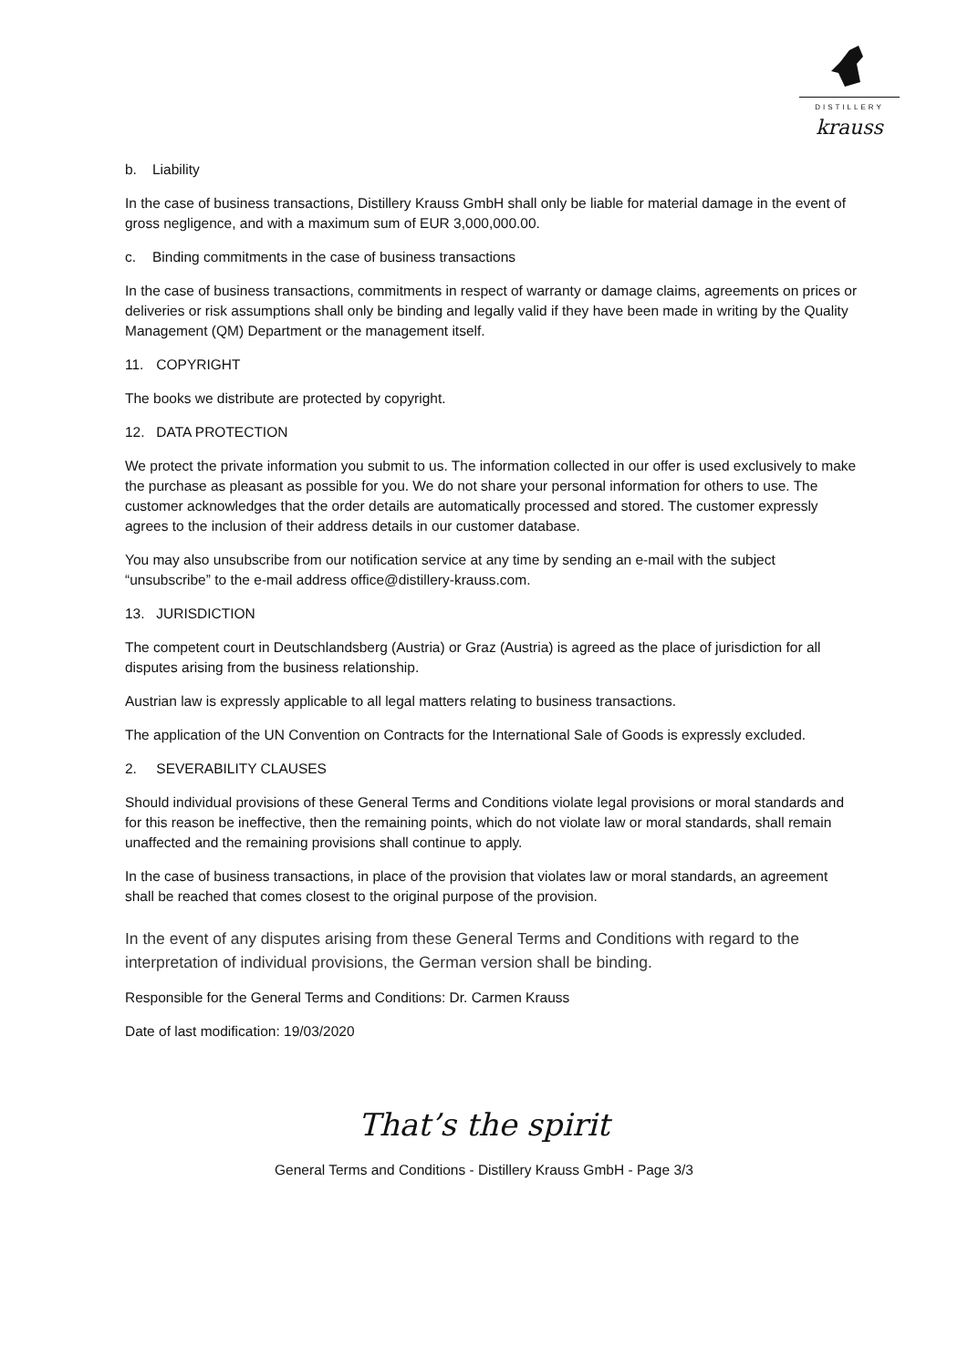DISTILLERY
krauss
b. Liability
In the case of business transactions, Distillery Krauss GmbH shall only be liable for material damage in the event of gross negligence, and with a maximum sum of EUR 3,000,000.00.
c. Binding commitments in the case of business transactions
In the case of business transactions, commitments in respect of warranty or damage claims, agreements on prices or deliveries or risk assumptions shall only be binding and legally valid if they have been made in writing by the Quality Management (QM) Department or the management itself.
11. COPYRIGHT
The books we distribute are protected by copyright.
12. DATA PROTECTION
We protect the private information you submit to us. The information collected in our offer is used exclusively to make the purchase as pleasant as possible for you. We do not share your personal information for others to use. The customer acknowledges that the order details are automatically processed and stored. The customer expressly agrees to the inclusion of their address details in our customer database.
You may also unsubscribe from our notification service at any time by sending an e-mail with the subject “unsubscribe” to the e-mail address office@distillery-krauss.com.
13. JURISDICTION
The competent court in Deutschlandsberg (Austria) or Graz (Austria) is agreed as the place of jurisdiction for all disputes arising from the business relationship.
Austrian law is expressly applicable to all legal matters relating to business transactions.
The application of the UN Convention on Contracts for the International Sale of Goods is expressly excluded.
2. SEVERABILITY CLAUSES
Should individual provisions of these General Terms and Conditions violate legal provisions or moral standards and for this reason be ineffective, then the remaining points, which do not violate law or moral standards, shall remain unaffected and the remaining provisions shall continue to apply.
In the case of business transactions, in place of the provision that violates law or moral standards, an agreement shall be reached that comes closest to the original purpose of the provision.
In the event of any disputes arising from these General Terms and Conditions with regard to the interpretation of individual provisions, the German version shall be binding.
Responsible for the General Terms and Conditions: Dr. Carmen Krauss
Date of last modification: 19/03/2020
That’s the spirit
General Terms and Conditions - Distillery Krauss GmbH - Page 3/3